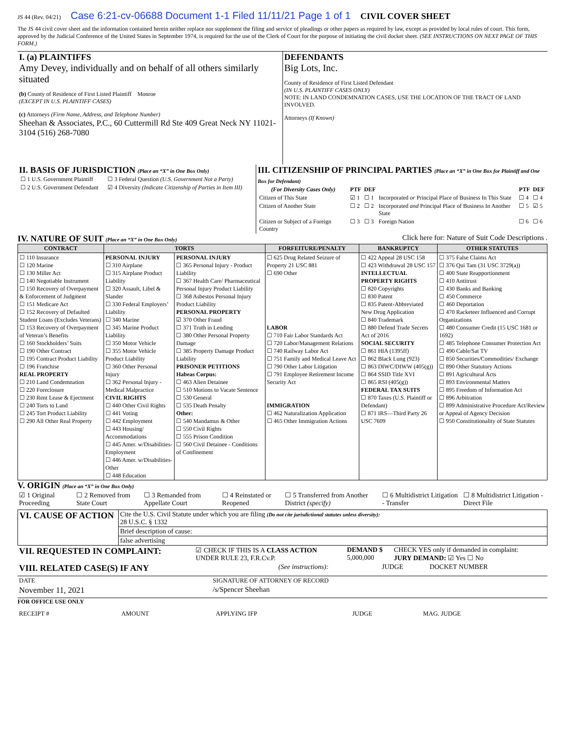JS 44 (Rev. 04/21) Case 6:21-cv-06688 Document 1-1 Filed 11/11/21 Page 1 of 1 CIVIL COVER SHEET
The JS 44 civil cover sheet and the information contained herein neither replace nor supplement the filing and service of pleadings or other papers as required by law, except as provided by local rules of court. This form, approved by the Judicial Conference of the United States in September 1974, is required for the use of the Clerk of Court for the purpose of initiating the civil docket sheet. (SEE INSTRUCTIONS ON NEXT PAGE OF THIS FORM.)
| I. (a) PLAINTIFFS Amy Devey, individually and on behalf of all others similarly situated (b) County of Residence of First Listed Plaintiff Monroe (EXCEPT IN U.S. PLAINTIFF CASES) (c) Attorneys (Firm Name, Address, and Telephone Number) Sheehan & Associates, P.C., 60 Cuttermill Rd Ste 409 Great Neck NY 11021-3104 (516) 268-7080 | DEFENDANTS Big Lots, Inc. County of Residence of First Listed Defendant (IN U.S. PLAINTIFF CASES ONLY) NOTE: IN LAND CONDEMNATION CASES, USE THE LOCATION OF THE TRACT OF LAND INVOLVED. Attorneys (If Known) |
| II. BASIS OF JURISDICTION (Place an “X” in One Box Only) / ☐ 1 U.S. Government Plaintiff / ☐ 3 Federal Question (U.S. Government Not a Party) / / ☐ 2 U.S. Government Defendant / ☑ 4 Diversity (Indicate Citizenship of Parties in Item III) / | III. CITIZENSHIP OF PRINCIPAL PARTIES (Place an “X” in One Box for Plaintiff and One Box for Defendant) / (For Diversity Cases Only) / PTF / DEF / / PTF / DEF / / --- / --- / --- / --- / --- / --- / / Citizen of This State / ☑ 1 / ☐ 1 / Incorporated or Principal Place of Business In This State / ☐ 4 / ☐ 4 / / Citizen of Another State / ☐ 2 / ☐ 2 / Incorporated and Principal Place of Business In Another State / ☐ 5 / ☑ 5 / / Citizen or Subject of a Foreign Country / ☐ 3 / ☐ 3 / Foreign Nation / ☐ 6 / ☐ 6 / |
IV. NATURE OF SUIT (Place an “X” in One Box Only)
Click here for: Nature of Suit Code Descriptions .
| CONTRACT | TORTS | | FORFEITURE/PENALTY | BANKRUPTCY | OTHER STATUTES |
| --- | --- | --- | --- | --- | --- |
| ☐ 110 Insurance ☐ 120 Marine ☐ 130 Miller Act ☐ 140 Negotiable Instrument ☐ 150 Recovery of Overpayment & Enforcement of Judgment ☐ 151 Medicare Act ☐ 152 Recovery of Defaulted Student Loans (Excludes Veterans) ☐ 153 Recovery of Overpayment of Veteran’s Benefits ☐ 160 Stockholders’ Suits ☐ 190 Other Contract ☐ 195 Contract Product Liability ☐ 196 Franchise REAL PROPERTY ☐ 210 Land Condemnation ☐ 220 Foreclosure ☐ 230 Rent Lease & Ejectment ☐ 240 Torts to Land ☐ 245 Tort Product Liability ☐ 290 All Other Real Property | PERSONAL INJURY ☐ 310 Airplane ☐ 315 Airplane Product Liability ☐ 320 Assault, Libel & Slander ☐ 330 Federal Employers’ Liability ☐ 340 Marine ☐ 345 Marine Product Liability ☐ 350 Motor Vehicle ☐ 355 Motor Vehicle Product Liability ☐ 360 Other Personal Injury ☐ 362 Personal Injury - Medical Malpractice CIVIL RIGHTS ☐ 440 Other Civil Rights ☐ 441 Voting ☐ 442 Employment ☐ 443 Housing/ Accommodations ☐ 445 Amer. w/Disabilities- Employment ☐ 446 Amer. w/Disabilities- Other ☐ 448 Education | PERSONAL INJURY ☐ 365 Personal Injury - Product Liability ☐ 367 Health Care/ Pharmaceutical Personal Injury Product Liability ☐ 368 Asbestos Personal Injury Product Liability PERSONAL PROPERTY ☑ 370 Other Fraud ☐ 371 Truth in Lending ☐ 380 Other Personal Property Damage ☐ 385 Property Damage Product Liability PRISONER PETITIONS Habeas Corpus: ☐ 463 Alien Detainee ☐ 510 Motions to Vacate Sentence ☐ 530 General ☐ 535 Death Penalty Other: ☐ 540 Mandamus & Other ☐ 550 Civil Rights ☐ 555 Prison Condition ☐ 560 Civil Detainee - Conditions of Confinement | ☐ 625 Drug Related Seizure of Property 21 USC 881 ☐ 690 Other LABOR ☐ 710 Fair Labor Standards Act ☐ 720 Labor/Management Relations ☐ 740 Railway Labor Act ☐ 751 Family and Medical Leave Act ☐ 790 Other Labor Litigation ☐ 791 Employee Retirement Income Security Act IMMIGRATION ☐ 462 Naturalization Application ☐ 465 Other Immigration Actions | ☐ 422 Appeal 28 USC 158 ☐ 423 Withdrawal 28 USC 157 INTELLECTUAL PROPERTY RIGHTS ☐ 820 Copyrights ☐ 830 Patent ☐ 835 Patent-Abbreviated New Drug Application ☐ 840 Trademark ☐ 880 Defend Trade Secrets Act of 2016 SOCIAL SECURITY ☐ 861 HIA (1395ff) ☐ 862 Black Lung (923) ☐ 863 DIWC/DIWW (405(g)) ☐ 864 SSID Title XVI ☐ 865 RSI (405(g)) FEDERAL TAX SUITS ☐ 870 Taxes (U.S. Plaintiff or Defendant) ☐ 871 IRS—Third Party 26 USC 7609 | ☐ 375 False Claims Act ☐ 376 Qui Tam (31 USC 3729(a)) ☐ 400 State Reapportionment ☐ 410 Antitrust ☐ 430 Banks and Banking ☐ 450 Commerce ☐ 460 Deportation ☐ 470 Racketeer Influenced and Corrupt Organizations ☐ 480 Consumer Credit (15 USC 1681 or 1692) ☐ 485 Telephone Consumer Protection Act ☐ 490 Cable/Sat TV ☐ 850 Securities/Commodities/ Exchange ☐ 890 Other Statutory Actions ☐ 891 Agricultural Acts ☐ 893 Environmental Matters ☐ 895 Freedom of Information Act ☐ 896 Arbitration ☐ 899 Administrative Procedure Act/Review or Appeal of Agency Decision ☐ 950 Constitutionality of State Statutes |
V. ORIGIN (Place an “X” in One Box Only)
| ☑ 1 Original Proceeding | ☐ 2 Removed from State Court | ☐ 3 Remanded from Appellate Court | ☐ 4 Reinstated or Reopened | ☐ 5 Transferred from Another District (specify) | ☐ 6 Multidistrict Litigation - Transfer | ☐ 8 Multidistrict Litigation - Direct File |
| VI. CAUSE OF ACTION | Cite the U.S. Civil Statute under which you are filing (Do not cite jurisdictional statutes unless diversity): 28 U.S.C. § 1332 |
| | Brief description of cause: |
| | false advertising |
| VII. REQUESTED IN COMPLAINT: | ☑ CHECK IF THIS IS A CLASS ACTION UNDER RULE 23, F.R.Cv.P. | DEMAND $ 5,000,000 | CHECK YES only if demanded in complaint: JURY DEMAND: ☑ Yes ☐ No |
| VIII. RELATED CASE(S) IF ANY | (See instructions): | JUDGE | DOCKET NUMBER |
| DATE | SIGNATURE OF ATTORNEY OF RECORD |
| November 11, 2021 | /s/Spencer Sheehan |
FOR OFFICE USE ONLY
| RECEIPT # | AMOUNT | APPLYING IFP | JUDGE | MAG. JUDGE |